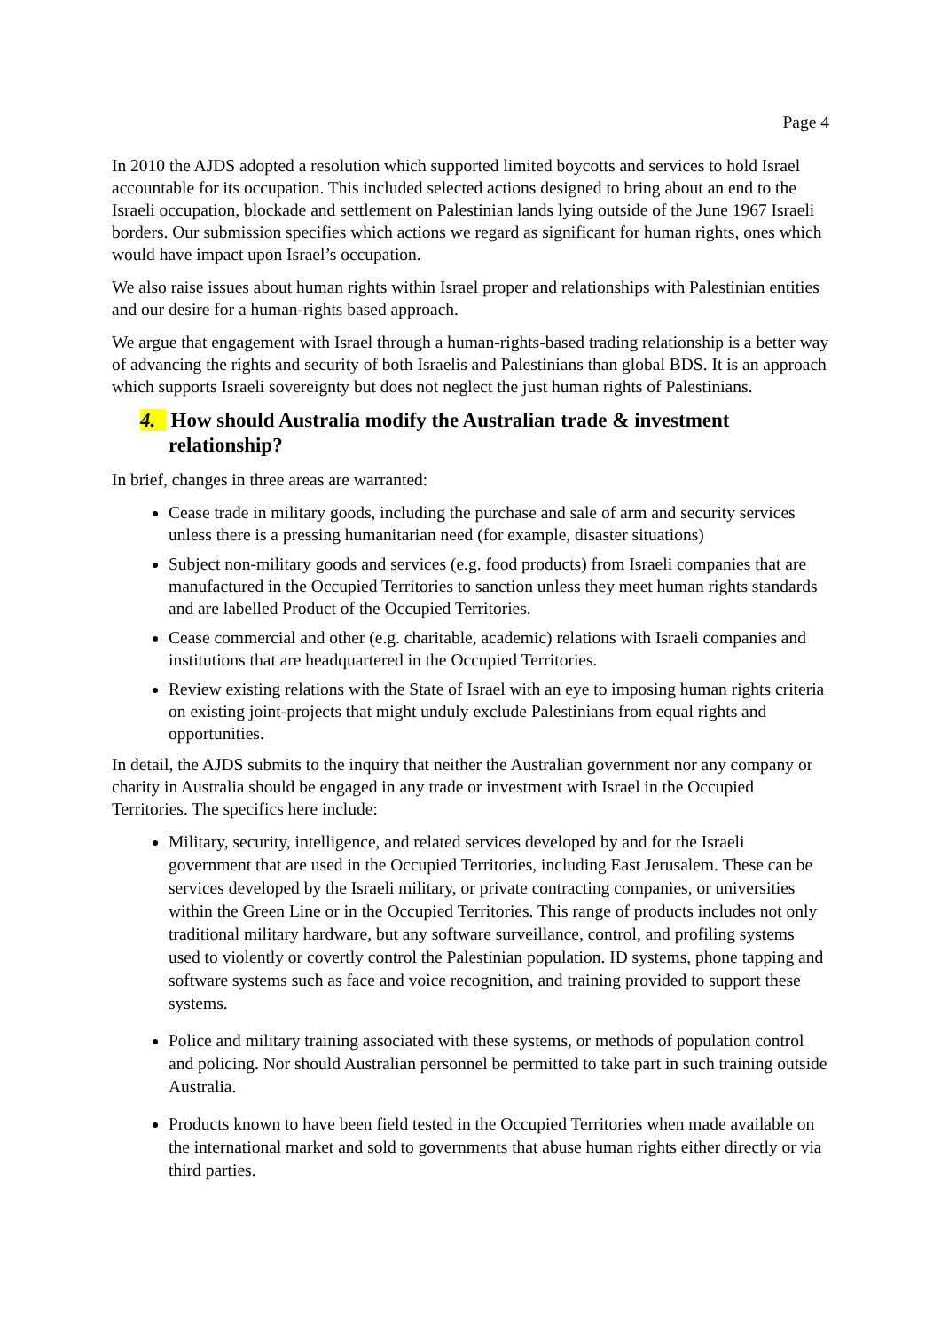Page 4
In 2010 the AJDS adopted a resolution which supported limited boycotts and services to hold Israel accountable for its occupation. This included selected actions designed to bring about an end to the Israeli occupation, blockade and settlement on Palestinian lands lying outside of the June 1967 Israeli borders. Our submission specifies which actions we regard as significant for human rights, ones which would have impact upon Israel’s occupation.
We also raise issues about human rights within Israel proper and relationships with Palestinian entities and our desire for a human-rights based approach.
We argue that engagement with Israel through a human-rights-based trading relationship is a better way of advancing the rights and security of both Israelis and Palestinians than global BDS. It is an approach which supports Israeli sovereignty but does not neglect the just human rights of Palestinians.
4. How should Australia modify the Australian trade & investment relationship?
In brief, changes in three areas are warranted:
Cease trade in military goods, including the purchase and sale of arm and security services unless there is a pressing humanitarian need (for example, disaster situations)
Subject non-military goods and services (e.g. food products) from Israeli companies that are manufactured in the Occupied Territories to sanction unless they meet human rights standards and are labelled Product of the Occupied Territories.
Cease commercial and other (e.g. charitable, academic) relations with Israeli companies and institutions that are headquartered in the Occupied Territories.
Review existing relations with the State of Israel with an eye to imposing human rights criteria on existing joint-projects that might unduly exclude Palestinians from equal rights and opportunities.
In detail, the AJDS submits to the inquiry that neither the Australian government nor any company or charity in Australia should be engaged in any trade or investment with Israel in the Occupied Territories. The specifics here include:
Military, security, intelligence, and related services developed by and for the Israeli government that are used in the Occupied Territories, including East Jerusalem. These can be services developed by the Israeli military, or private contracting companies, or universities within the Green Line or in the Occupied Territories. This range of products includes not only traditional military hardware, but any software surveillance, control, and profiling systems used to violently or covertly control the Palestinian population. ID systems, phone tapping and software systems such as face and voice recognition, and training provided to support these systems.
Police and military training associated with these systems, or methods of population control and policing. Nor should Australian personnel be permitted to take part in such training outside Australia.
Products known to have been field tested in the Occupied Territories when made available on the international market and sold to governments that abuse human rights either directly or via third parties.